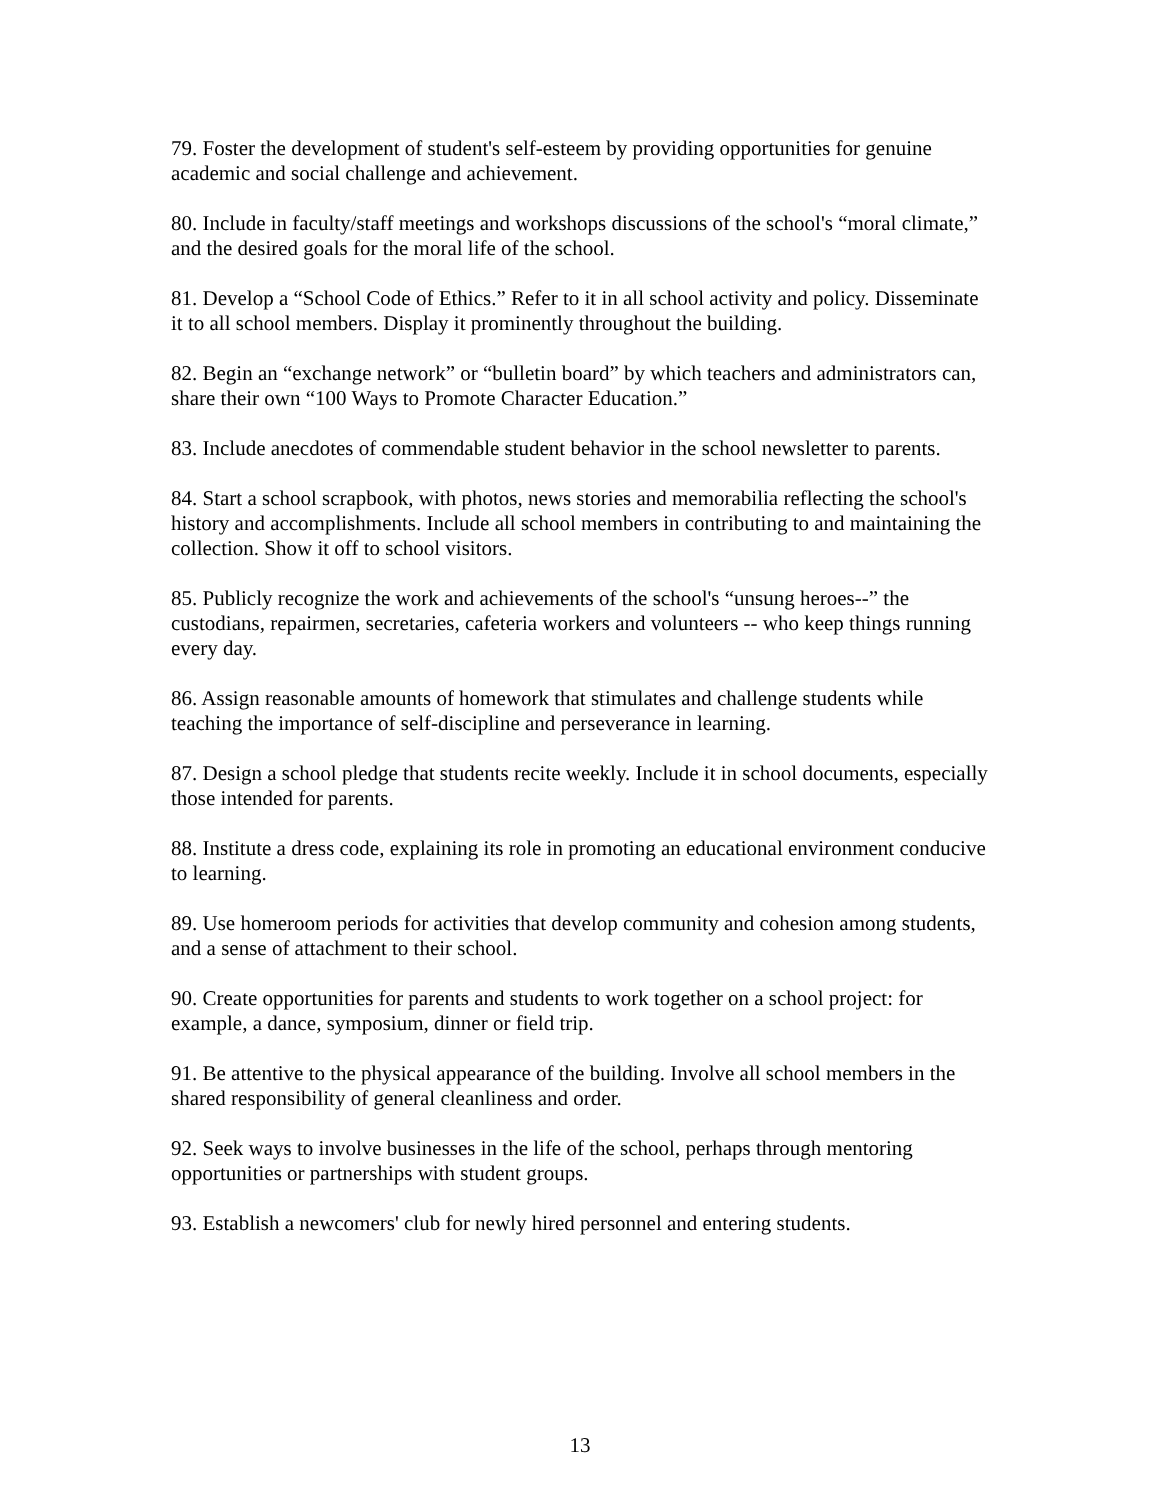79. Foster the development of student's self-esteem by providing opportunities for genuine academic and social challenge and achievement.
80. Include in faculty/staff meetings and workshops discussions of the school's “moral climate,” and the desired goals for the moral life of the school.
81. Develop a “School Code of Ethics.” Refer to it in all school activity and policy. Disseminate it to all school members. Display it prominently throughout the building.
82. Begin an “exchange network” or “bulletin board” by which teachers and administrators can, share their own “100 Ways to Promote Character Education.”
83. Include anecdotes of commendable student behavior in the school newsletter to parents.
84. Start a school scrapbook, with photos, news stories and memorabilia reflecting the school's history and accomplishments. Include all school members in contributing to and maintaining the collection. Show it off to school visitors.
85. Publicly recognize the work and achievements of the school's “unsung heroes--” the custodians, repairmen, secretaries, cafeteria workers and volunteers -- who keep things running every day.
86. Assign reasonable amounts of homework that stimulates and challenge students while teaching the importance of self-discipline and perseverance in learning.
87. Design a school pledge that students recite weekly. Include it in school documents, especially those intended for parents.
88. Institute a dress code, explaining its role in promoting an educational environment conducive to learning.
89. Use homeroom periods for activities that develop community and cohesion among students, and a sense of attachment to their school.
90. Create opportunities for parents and students to work together on a school project: for example, a dance, symposium, dinner or field trip.
91. Be attentive to the physical appearance of the building. Involve all school members in the shared responsibility of general cleanliness and order.
92. Seek ways to involve businesses in the life of the school, perhaps through mentoring opportunities or partnerships with student groups.
93. Establish a newcomers' club for newly hired personnel and entering students.
13